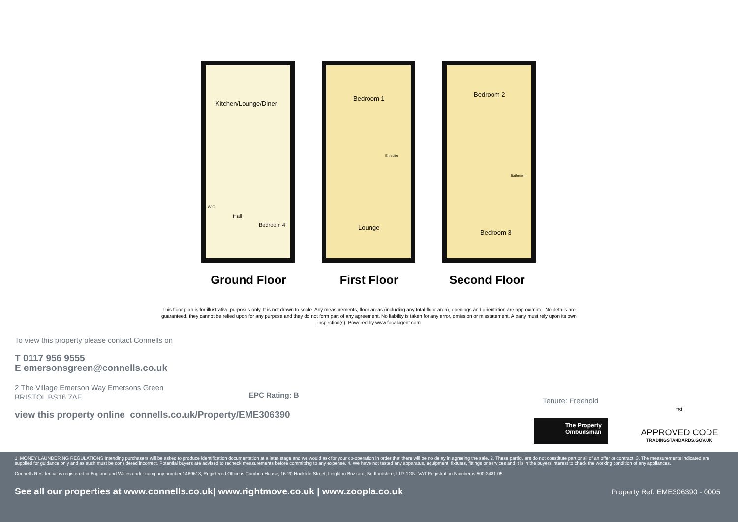Kitchen/Lounge/Diner
Hall
W.C.
Bedroom 4
Bedroom 1
En-suite
Lounge
Bedroom 2
Bathroom
Bedroom 3
Ground Floor First Floor Second Floor
This floor plan is for illustrative purposes only. It is not drawn to scale. Any measurements, floor areas (including any total floor area), openings and orientation are approximate. No details are guaranteed, they cannot be relied upon for any purpose and they do not form part of any agreement. No liability is taken for any error, omission or misstatement. A party must rely upon its own inspection(s). Powered by www.focalagent.com
To view this property please contact Connells on
T 0117 956 9555
E emersonsgreen@connells.co.uk
2 The Village Emerson Way Emersons Green
BRISTOL BS16 7AE
view this property online connells.co.uk/Property/EME306390
EPC Rating: B
Tenure: Freehold
The Property Ombudsman
tsi
APPROVED CODE
TRADINGSTANDARDS.GOV.UK
1. MONEY LAUNDERING REGULATIONS Intending purchasers will be asked to produce identification documentation at a later stage and we would ask for your co-operation in order that there will be no delay in agreeing the sale. 2. These particulars do not constitute part or all of an offer or contract. 3. The measurements indicated are supplied for guidance only and as such must be considered incorrect. Potential buyers are advised to recheck measurements before committing to any expense. 4. We have not tested any apparatus, equipment, fixtures, fittings or services and it is in the buyers interest to check the working condition of any appliances.
Connells Residential is registered in England and Wales under company number 1489613, Registered Office is Cumbria House, 16-20 Hockliffe Street, Leighton Buzzard, Bedfordshire, LU7 1GN. VAT Registration Number is 500 2481 05.
See all our properties at www.connells.co.uk| www.rightmove.co.uk | www.zoopla.co.uk Property Ref: EME306390 - 0005